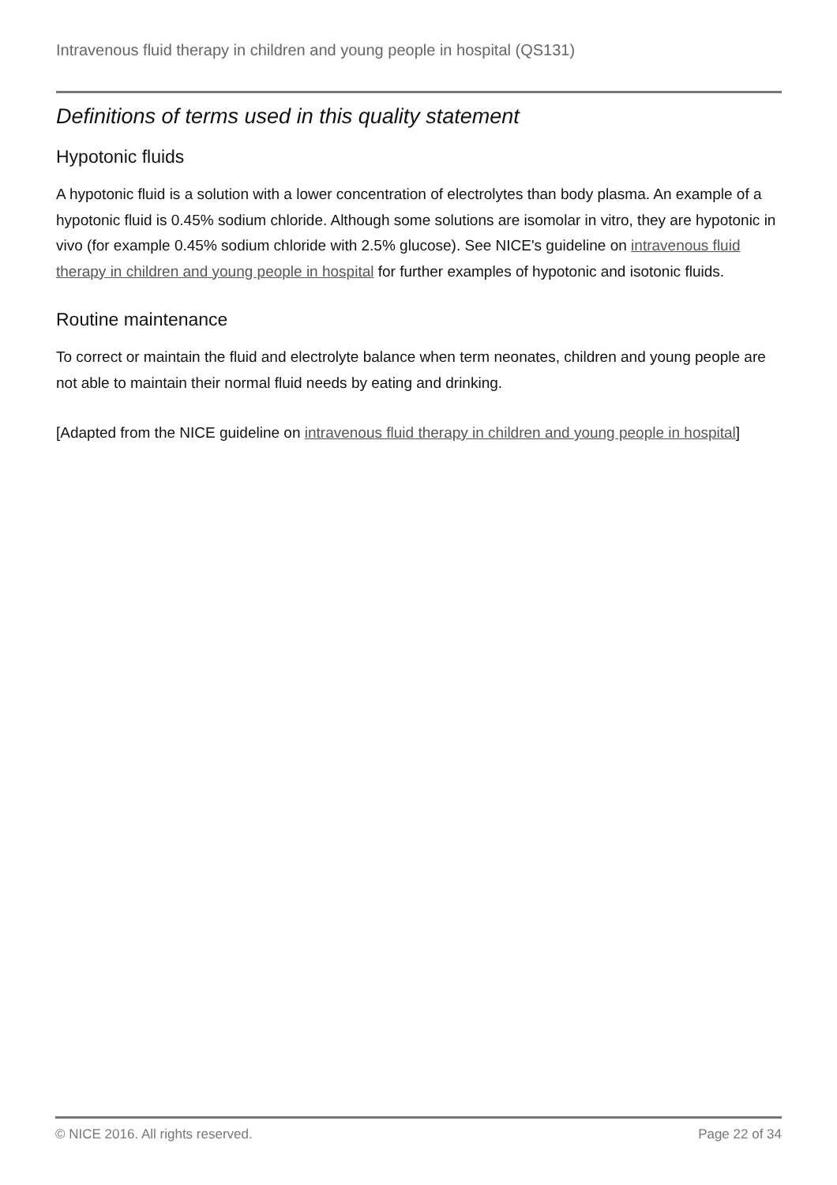Intravenous fluid therapy in children and young people in hospital (QS131)
Definitions of terms used in this quality statement
Hypotonic fluids
A hypotonic fluid is a solution with a lower concentration of electrolytes than body plasma. An example of a hypotonic fluid is 0.45% sodium chloride. Although some solutions are isomolar in vitro, they are hypotonic in vivo (for example 0.45% sodium chloride with 2.5% glucose). See NICE's guideline on intravenous fluid therapy in children and young people in hospital for further examples of hypotonic and isotonic fluids.
Routine maintenance
To correct or maintain the fluid and electrolyte balance when term neonates, children and young people are not able to maintain their normal fluid needs by eating and drinking.
[Adapted from the NICE guideline on intravenous fluid therapy in children and young people in hospital]
© NICE 2016. All rights reserved. Page 22 of 34